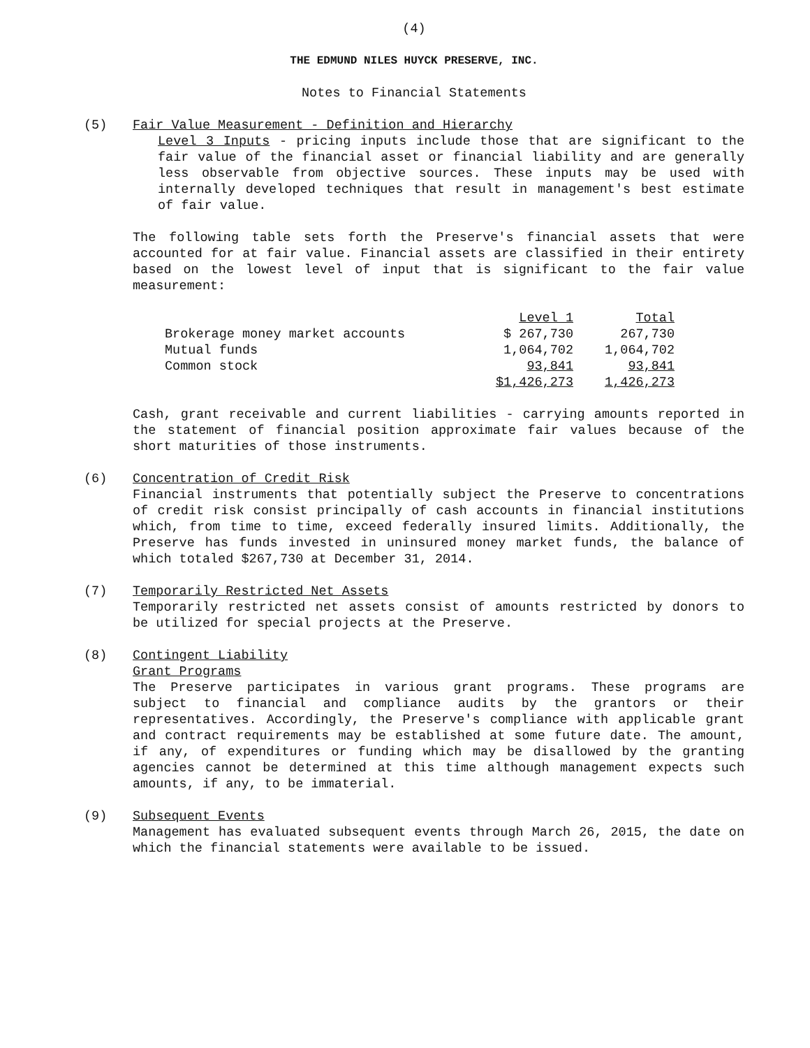(4)
THE EDMUND NILES HUYCK PRESERVE, INC.
Notes to Financial Statements
(5) Fair Value Measurement - Definition and Hierarchy
Level 3 Inputs - pricing inputs include those that are significant to the fair value of the financial asset or financial liability and are generally less observable from objective sources. These inputs may be used with internally developed techniques that result in management's best estimate of fair value.
The following table sets forth the Preserve's financial assets that were accounted for at fair value. Financial assets are classified in their entirety based on the lowest level of input that is significant to the fair value measurement:
| | Level 1 | Total |
| --- | --- | --- |
| Brokerage money market accounts | $ 267,730 | 267,730 |
| Mutual funds | 1,064,702 | 1,064,702 |
| Common stock | 93,841 | 93,841 |
| | $1,426,273 | 1,426,273 |
Cash, grant receivable and current liabilities - carrying amounts reported in the statement of financial position approximate fair values because of the short maturities of those instruments.
(6) Concentration of Credit Risk
Financial instruments that potentially subject the Preserve to concentrations of credit risk consist principally of cash accounts in financial institutions which, from time to time, exceed federally insured limits. Additionally, the Preserve has funds invested in uninsured money market funds, the balance of which totaled $267,730 at December 31, 2014.
(7) Temporarily Restricted Net Assets
Temporarily restricted net assets consist of amounts restricted by donors to be utilized for special projects at the Preserve.
(8) Contingent Liability
Grant Programs
The Preserve participates in various grant programs. These programs are subject to financial and compliance audits by the grantors or their representatives. Accordingly, the Preserve's compliance with applicable grant and contract requirements may be established at some future date. The amount, if any, of expenditures or funding which may be disallowed by the granting agencies cannot be determined at this time although management expects such amounts, if any, to be immaterial.
(9) Subsequent Events
Management has evaluated subsequent events through March 26, 2015, the date on which the financial statements were available to be issued.